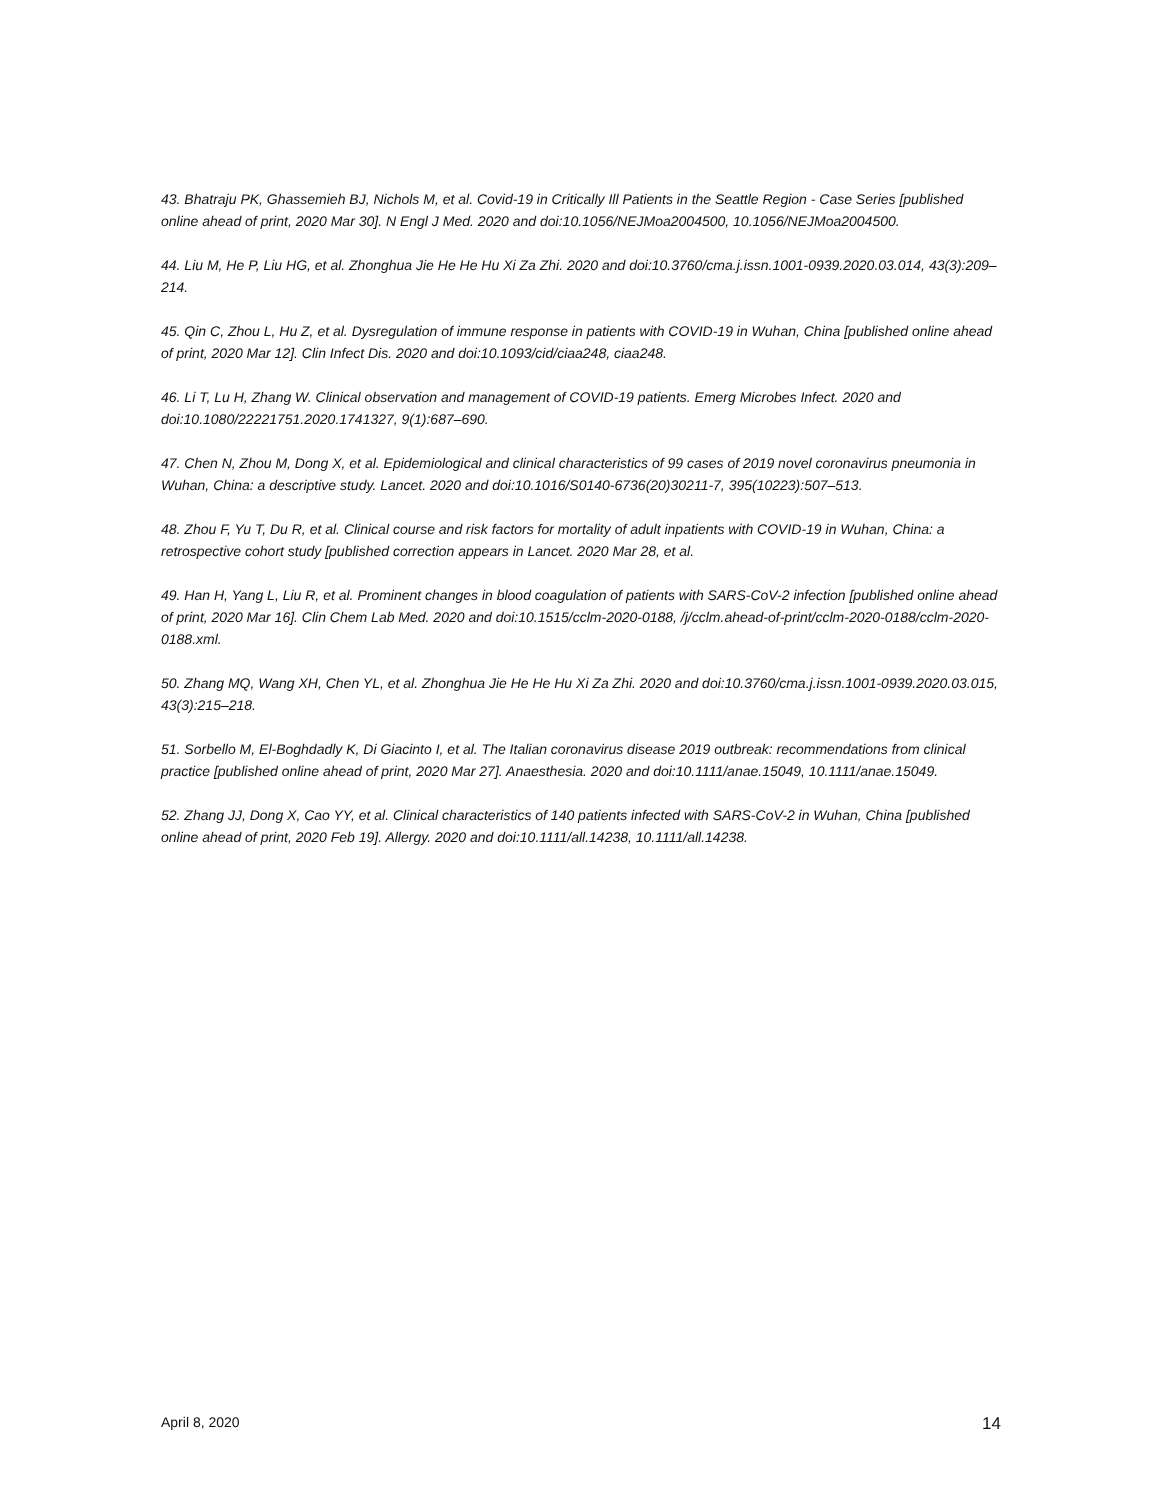43. Bhatraju PK, Ghassemieh BJ, Nichols M, et al. Covid-19 in Critically Ill Patients in the Seattle Region - Case Series [published online ahead of print, 2020 Mar 30]. N Engl J Med. 2020 and doi:10.1056/NEJMoa2004500, 10.1056/NEJMoa2004500.
44. Liu M, He P, Liu HG, et al. Zhonghua Jie He He Hu Xi Za Zhi. 2020 and doi:10.3760/cma.j.issn.1001-0939.2020.03.014, 43(3):209–214.
45. Qin C, Zhou L, Hu Z, et al. Dysregulation of immune response in patients with COVID-19 in Wuhan, China [published online ahead of print, 2020 Mar 12]. Clin Infect Dis. 2020 and doi:10.1093/cid/ciaa248, ciaa248.
46. Li T, Lu H, Zhang W. Clinical observation and management of COVID-19 patients. Emerg Microbes Infect. 2020 and doi:10.1080/22221751.2020.1741327, 9(1):687–690.
47. Chen N, Zhou M, Dong X, et al. Epidemiological and clinical characteristics of 99 cases of 2019 novel coronavirus pneumonia in Wuhan, China: a descriptive study. Lancet. 2020 and doi:10.1016/S0140-6736(20)30211-7, 395(10223):507–513.
48. Zhou F, Yu T, Du R, et al. Clinical course and risk factors for mortality of adult inpatients with COVID-19 in Wuhan, China: a retrospective cohort study [published correction appears in Lancet. 2020 Mar 28, et al.
49. Han H, Yang L, Liu R, et al. Prominent changes in blood coagulation of patients with SARS-CoV-2 infection [published online ahead of print, 2020 Mar 16]. Clin Chem Lab Med. 2020 and doi:10.1515/cclm-2020-0188, /j/cclm.ahead-of-print/cclm-2020-0188/cclm-2020-0188.xml.
50. Zhang MQ, Wang XH, Chen YL, et al. Zhonghua Jie He He Hu Xi Za Zhi. 2020 and doi:10.3760/cma.j.issn.1001-0939.2020.03.015, 43(3):215–218.
51. Sorbello M, El-Boghdadly K, Di Giacinto I, et al. The Italian coronavirus disease 2019 outbreak: recommendations from clinical practice [published online ahead of print, 2020 Mar 27]. Anaesthesia. 2020 and doi:10.1111/anae.15049, 10.1111/anae.15049.
52. Zhang JJ, Dong X, Cao YY, et al. Clinical characteristics of 140 patients infected with SARS-CoV-2 in Wuhan, China [published online ahead of print, 2020 Feb 19]. Allergy. 2020 and doi:10.1111/all.14238, 10.1111/all.14238.
April 8, 2020 14